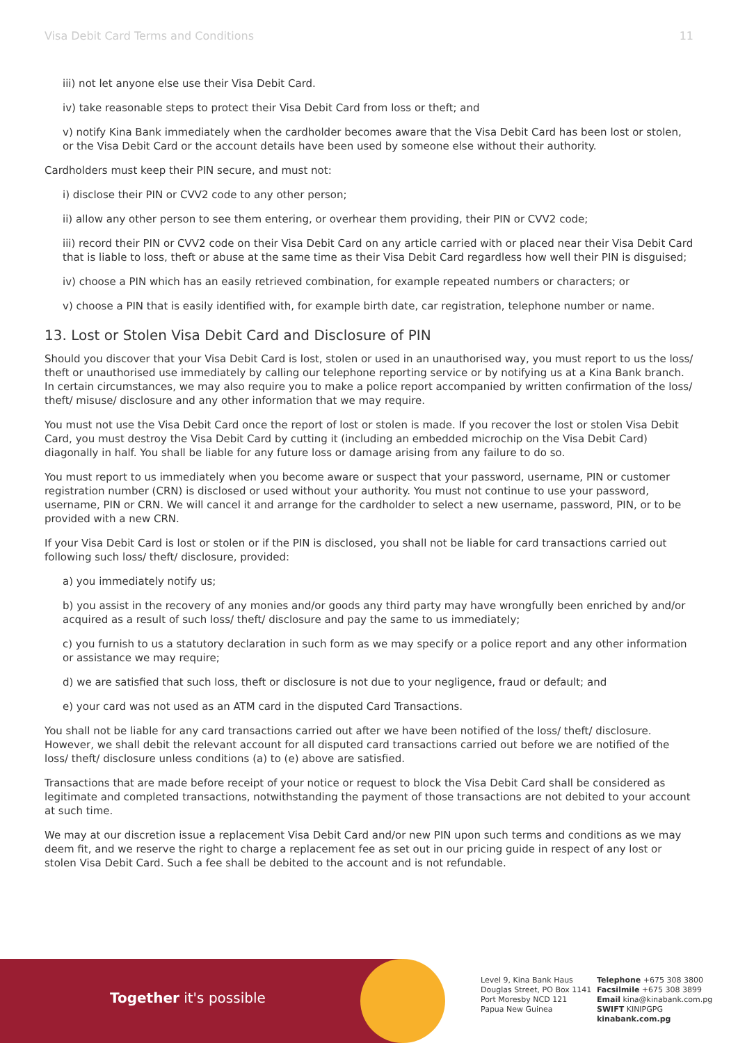Visa Debit Card Terms and Conditions 11
iii) not let anyone else use their Visa Debit Card.
iv) take reasonable steps to protect their Visa Debit Card from loss or theft; and
v) notify Kina Bank immediately when the cardholder becomes aware that the Visa Debit Card has been lost or stolen, or the Visa Debit Card or the account details have been used by someone else without their authority.
Cardholders must keep their PIN secure, and must not:
i) disclose their PIN or CVV2 code to any other person;
ii) allow any other person to see them entering, or overhear them providing, their PIN or CVV2 code;
iii) record their PIN or CVV2 code on their Visa Debit Card on any article carried with or placed near their Visa Debit Card that is liable to loss, theft or abuse at the same time as their Visa Debit Card regardless how well their PIN is disguised;
iv) choose a PIN which has an easily retrieved combination, for example repeated numbers or characters; or
v) choose a PIN that is easily identified with, for example birth date, car registration, telephone number or name.
13. Lost or Stolen Visa Debit Card and Disclosure of PIN
Should you discover that your Visa Debit Card is lost, stolen or used in an unauthorised way, you must report to us the loss/ theft or unauthorised use immediately by calling our telephone reporting service or by notifying us at a Kina Bank branch. In certain circumstances, we may also require you to make a police report accompanied by written confirmation of the loss/ theft/ misuse/ disclosure and any other information that we may require.
You must not use the Visa Debit Card once the report of lost or stolen is made. If you recover the lost or stolen Visa Debit Card, you must destroy the Visa Debit Card by cutting it (including an embedded microchip on the Visa Debit Card) diagonally in half. You shall be liable for any future loss or damage arising from any failure to do so.
You must report to us immediately when you become aware or suspect that your password, username, PIN or customer registration number (CRN) is disclosed or used without your authority. You must not continue to use your password, username, PIN or CRN. We will cancel it and arrange for the cardholder to select a new username, password, PIN, or to be provided with a new CRN.
If your Visa Debit Card is lost or stolen or if the PIN is disclosed, you shall not be liable for card transactions carried out following such loss/ theft/ disclosure, provided:
a) you immediately notify us;
b) you assist in the recovery of any monies and/or goods any third party may have wrongfully been enriched by and/or acquired as a result of such loss/ theft/ disclosure and pay the same to us immediately;
c) you furnish to us a statutory declaration in such form as we may specify or a police report and any other information or assistance we may require;
d) we are satisfied that such loss, theft or disclosure is not due to your negligence, fraud or default; and
e) your card was not used as an ATM card in the disputed Card Transactions.
You shall not be liable for any card transactions carried out after we have been notified of the loss/ theft/ disclosure. However, we shall debit the relevant account for all disputed card transactions carried out before we are notified of the loss/ theft/ disclosure unless conditions (a) to (e) above are satisfied.
Transactions that are made before receipt of your notice or request to block the Visa Debit Card shall be considered as legitimate and completed transactions, notwithstanding the payment of those transactions are not debited to your account at such time.
We may at our discretion issue a replacement Visa Debit Card and/or new PIN upon such terms and conditions as we may deem fit, and we reserve the right to charge a replacement fee as set out in our pricing guide in respect of any lost or stolen Visa Debit Card. Such a fee shall be debited to the account and is not refundable.
Together it's possible
Level 9, Kina Bank Haus
Douglas Street, PO Box 1141
Port Moresby NCD 121
Papua New Guinea
Telephone +675 308 3800
Facsilmile +675 308 3899
Email kina@kinabank.com.pg
SWIFT KINIPGPG
kinabank.com.pg